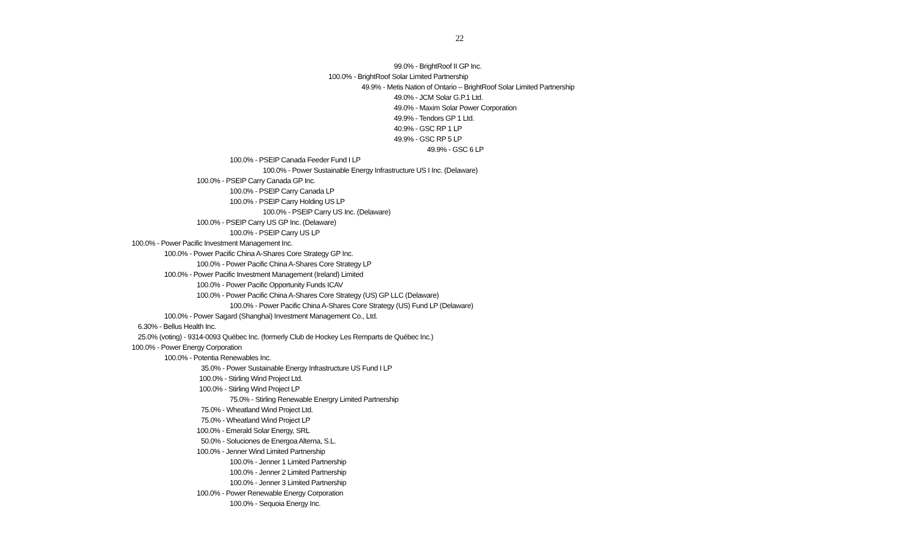22
99.0% - BrightRoof II GP Inc.
100.0% - BrightRoof Solar Limited Partnership
49.9% - Metis Nation of Ontario – BrightRoof Solar Limited Partnership
49.0% - JCM Solar G.P.1 Ltd.
49.0% - Maxim Solar Power Corporation
49.9% - Tendors GP 1 Ltd.
40.9% - GSC RP 1 LP
49.9% - GSC RP 5 LP
49.9% - GSC 6 LP
100.0% - PSEIP Canada Feeder Fund I LP
100.0% - Power Sustainable Energy Infrastructure US I Inc. (Delaware)
100.0% - PSEIP Carry Canada GP Inc.
100.0% - PSEIP Carry Canada LP
100.0% - PSEIP Carry Holding US LP
100.0% - PSEIP Carry US Inc. (Delaware)
100.0% - PSEIP Carry US GP Inc. (Delaware)
100.0% - PSEIP Carry US LP
100.0% - Power Pacific Investment Management Inc.
100.0% - Power Pacific China A-Shares Core Strategy GP Inc.
100.0% - Power Pacific China A-Shares Core Strategy LP
100.0% - Power Pacific Investment Management (Ireland) Limited
100.0% - Power Pacific Opportunity Funds ICAV
100.0% - Power Pacific China A-Shares Core Strategy (US) GP LLC (Delaware)
100.0% - Power Pacific China A-Shares Core Strategy (US) Fund LP (Delaware)
100.0% - Power Sagard (Shanghai) Investment Management Co., Ltd.
6.30% - Bellus Health Inc.
25.0% (voting) - 9314-0093 Québec Inc. (formerly Club de Hockey Les Remparts de Québec Inc.)
100.0% - Power Energy Corporation
100.0% - Potentia Renewables Inc.
35.0% - Power Sustainable Energy Infrastructure US Fund I LP
100.0% - Stirling Wind Project Ltd.
100.0% - Stirling Wind Project LP
75.0% - Stirling Renewable Energry Limited Partnership
75.0% - Wheatland Wind Project Ltd.
75.0% - Wheatland Wind Project LP
100.0% - Emerald Solar Energy, SRL
50.0% - Soluciones de Energoa Alterna, S.L.
100.0% - Jenner Wind Limited Partnership
100.0% - Jenner 1 Limited Partnership
100.0% - Jenner 2 Limited Partnership
100.0% - Jenner 3 Limited Partnership
100.0% - Power Renewable Energy Corporation
100.0% - Sequoia Energy Inc.